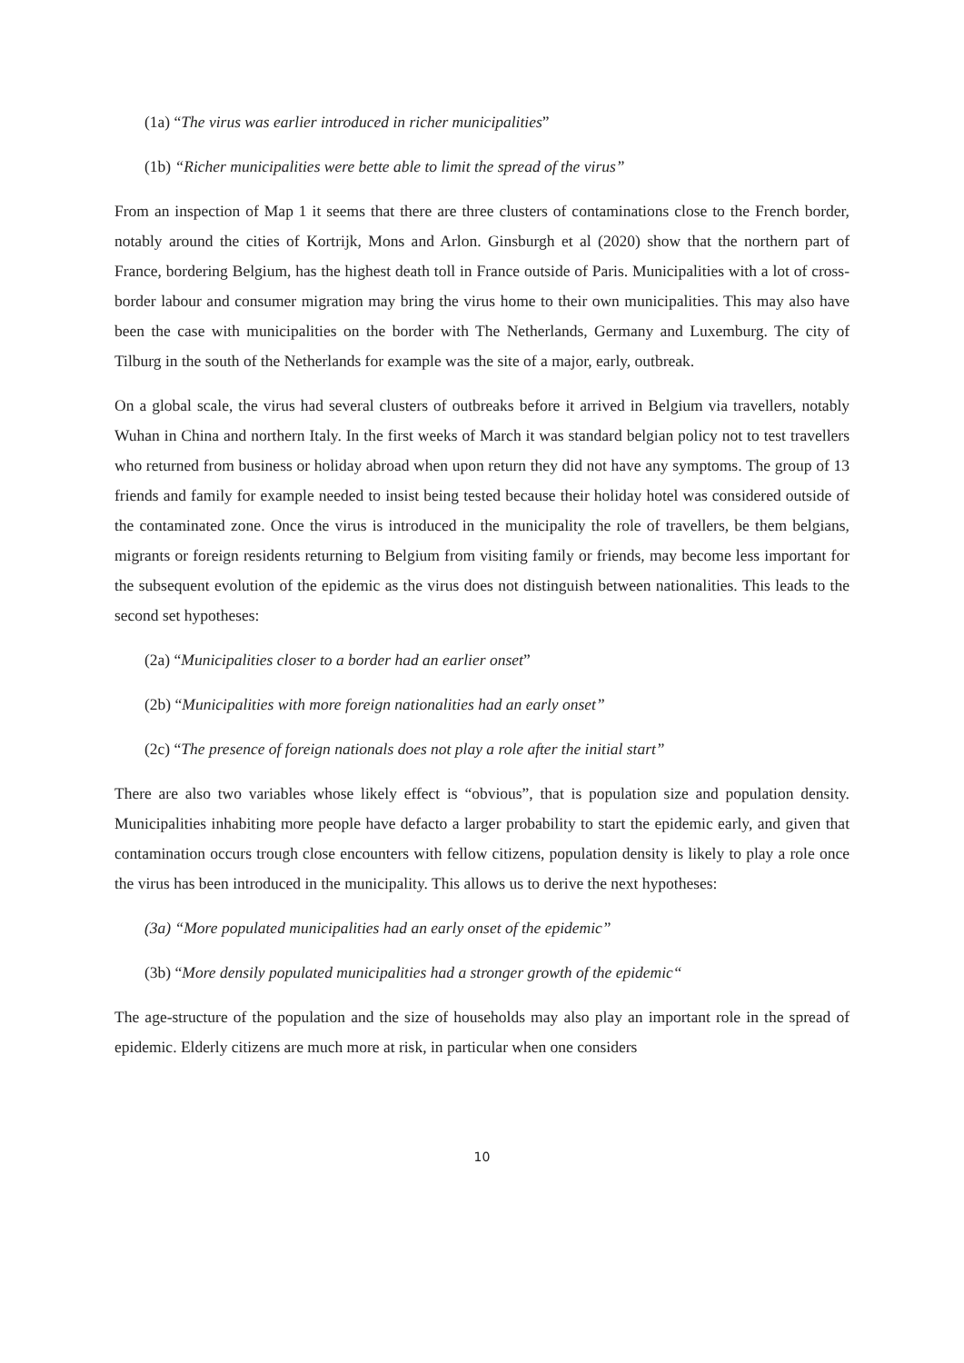(1a) “The virus was earlier introduced in richer municipalities”
(1b) “Richer municipalities were bette able to limit the spread of the virus”
From an inspection of Map 1 it seems that there are three clusters of contaminations close to the French border, notably around the cities of Kortrijk, Mons and Arlon. Ginsburgh et al (2020) show that the northern part of France, bordering Belgium, has the highest death toll in France outside of Paris. Municipalities with a lot of cross-border labour and consumer migration may bring the virus home to their own municipalities. This may also have been the case with municipalities on the border with The Netherlands, Germany and Luxemburg. The city of Tilburg in the south of the Netherlands for example was the site of a major, early, outbreak.
On a global scale, the virus had several clusters of outbreaks before it arrived in Belgium via travellers, notably Wuhan in China and northern Italy. In the first weeks of March it was standard belgian policy not to test travellers who returned from business or holiday abroad when upon return they did not have any symptoms. The group of 13 friends and family for example needed to insist being tested because their holiday hotel was considered outside of the contaminated zone. Once the virus is introduced in the municipality the role of travellers, be them belgians, migrants or foreign residents returning to Belgium from visiting family or friends, may become less important for the subsequent evolution of the epidemic as the virus does not distinguish between nationalities. This leads to the second set hypotheses:
(2a) “Municipalities closer to a border had an earlier onset”
(2b) “Municipalities with more foreign nationalities had an early onset”
(2c) “The presence of foreign nationals does not play a role after the initial start”
There are also two variables whose likely effect is “obvious”, that is population size and population density. Municipalities inhabiting more people have defacto a larger probability to start the epidemic early, and given that contamination occurs trough close encounters with fellow citizens, population density is likely to play a role once the virus has been introduced in the municipality. This allows us to derive the next hypotheses:
(3a) “More populated municipalities had an early onset of the epidemic”
(3b) “More densily populated municipalities had a stronger growth of the epidemic“
The age-structure of the population and the size of households may also play an important role in the spread of epidemic. Elderly citizens are much more at risk, in particular when one considers
10